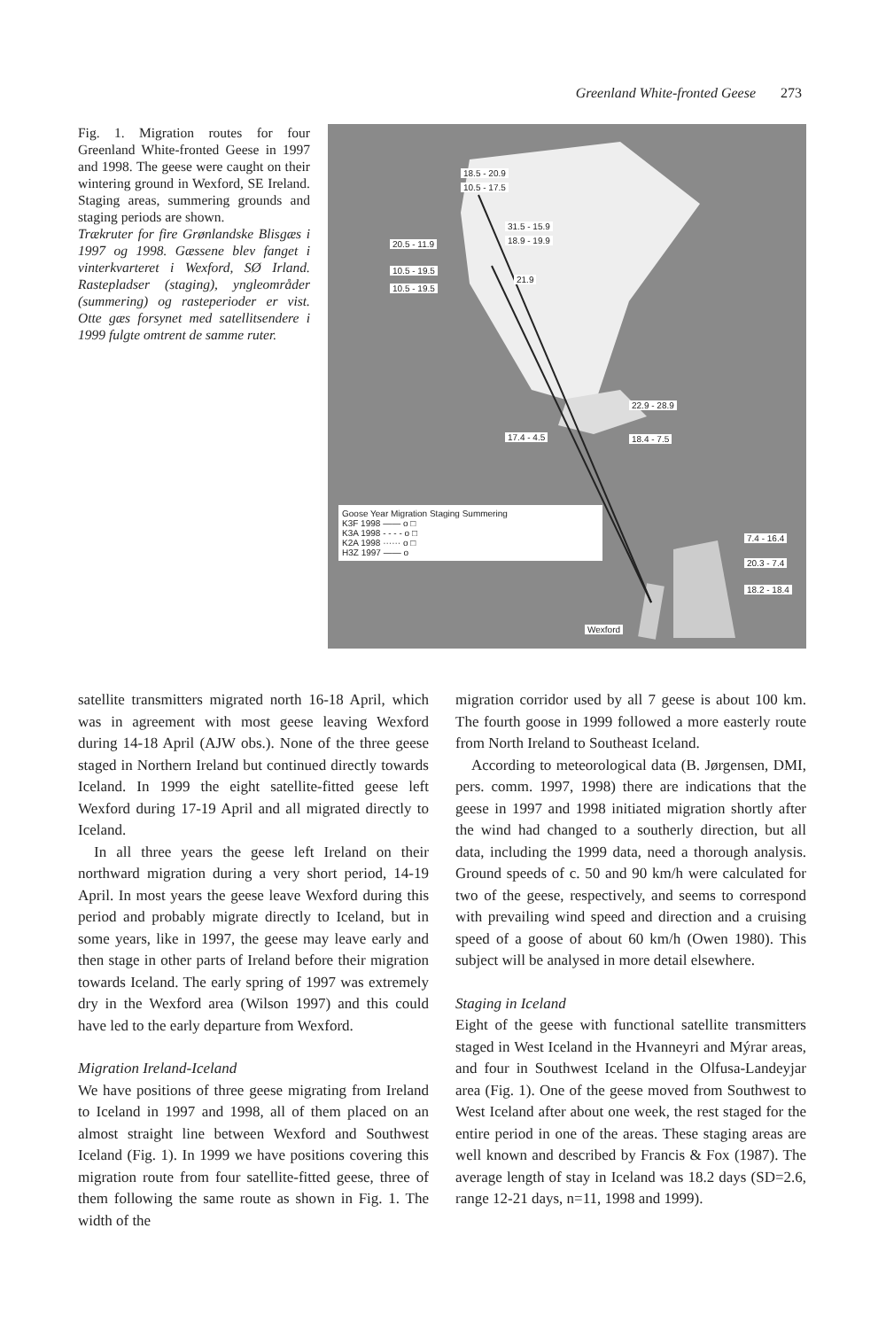Greenland White-fronted Geese 273
Fig. 1. Migration routes for four Greenland White-fronted Geese in 1997 and 1998. The geese were caught on their wintering ground in Wexford, SE Ireland. Staging areas, summering grounds and staging periods are shown.
Trækruter for fire Grønlandske Blisgæs i 1997 og 1998. Gæssene blev fanget i vinterkvarteret i Wexford, SØ Irland. Rastepladser (staging), yngleområder (summering) og rasteperioder er vist. Otte gæs forsynet med satellitsendere i 1999 fulgte omtrent de samme ruter.
18.5 - 20.9
10.5 - 17.5
31.5 - 15.9
18.9 - 19.9 20.5 - 11.9
10.5 - 19.5
10.5 - 19.5
21.9
22.9 - 28.9
17.4 - 4.5 18.4 - 7.5
Goose Year Migration Staging Summering
K3F 1998 —— o □
K3A 1998 - - - - o □
K2A 1998 ······ o □
H3Z 1997 —— o
7.4 - 16.4
20.3 - 7.4
18.2 - 18.4
Wexford
satellite transmitters migrated north 16-18 April, which was in agreement with most geese leaving Wexford during 14-18 April (AJW obs.). None of the three geese staged in Northern Ireland but continued directly towards Iceland. In 1999 the eight satellite-fitted geese left Wexford during 17-19 April and all migrated directly to Iceland.
In all three years the geese left Ireland on their northward migration during a very short period, 14-19 April. In most years the geese leave Wexford during this period and probably migrate directly to Iceland, but in some years, like in 1997, the geese may leave early and then stage in other parts of Ireland before their migration towards Iceland. The early spring of 1997 was extremely dry in the Wexford area (Wilson 1997) and this could have led to the early departure from Wexford.
Migration Ireland-Iceland
We have positions of three geese migrating from Ireland to Iceland in 1997 and 1998, all of them placed on an almost straight line between Wexford and Southwest Iceland (Fig. 1). In 1999 we have positions covering this migration route from four satellite-fitted geese, three of them following the same route as shown in Fig. 1. The width of the
migration corridor used by all 7 geese is about 100 km. The fourth goose in 1999 followed a more easterly route from North Ireland to Southeast Iceland.
According to meteorological data (B. Jørgensen, DMI, pers. comm. 1997, 1998) there are indications that the geese in 1997 and 1998 initiated migration shortly after the wind had changed to a southerly direction, but all data, including the 1999 data, need a thorough analysis. Ground speeds of c. 50 and 90 km/h were calculated for two of the geese, respectively, and seems to correspond with prevailing wind speed and direction and a cruising speed of a goose of about 60 km/h (Owen 1980). This subject will be analysed in more detail elsewhere.
Staging in Iceland
Eight of the geese with functional satellite transmitters staged in West Iceland in the Hvanneyri and Mýrar areas, and four in Southwest Iceland in the Olfusa-Landeyjar area (Fig. 1). One of the geese moved from Southwest to West Iceland after about one week, the rest staged for the entire period in one of the areas. These staging areas are well known and described by Francis & Fox (1987). The average length of stay in Iceland was 18.2 days (SD=2.6, range 12-21 days, n=11, 1998 and 1999).